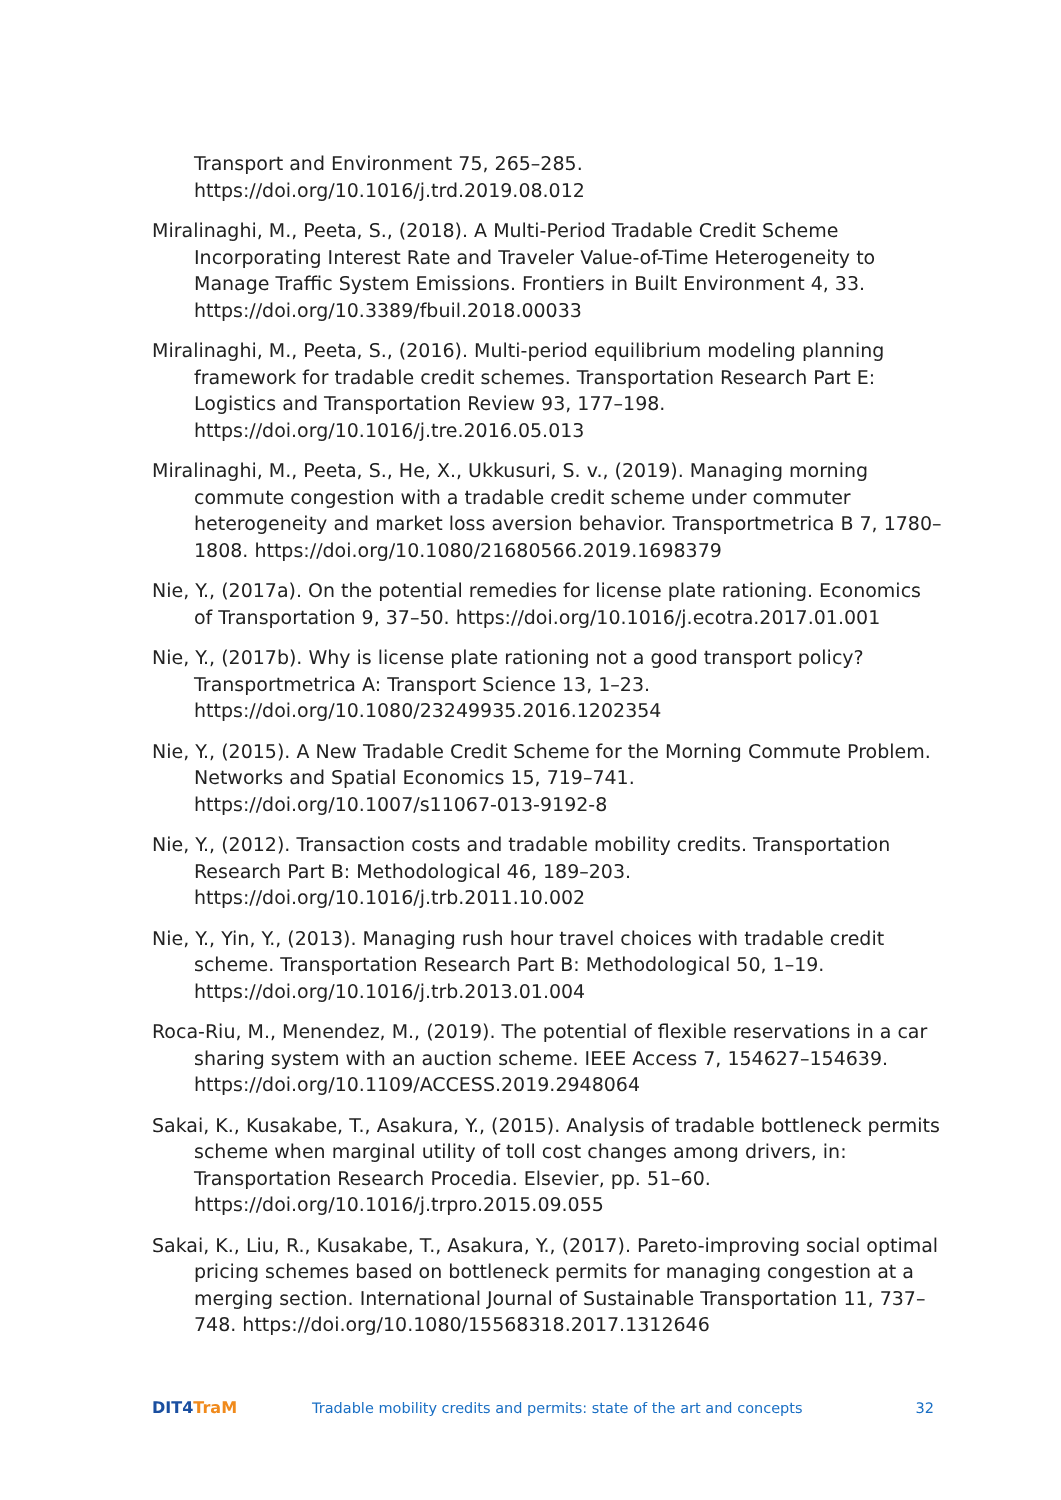Transport and Environment 75, 265–285. https://doi.org/10.1016/j.trd.2019.08.012
Miralinaghi, M., Peeta, S., (2018). A Multi-Period Tradable Credit Scheme Incorporating Interest Rate and Traveler Value-of-Time Heterogeneity to Manage Traffic System Emissions. Frontiers in Built Environment 4, 33. https://doi.org/10.3389/fbuil.2018.00033
Miralinaghi, M., Peeta, S., (2016). Multi-period equilibrium modeling planning framework for tradable credit schemes. Transportation Research Part E: Logistics and Transportation Review 93, 177–198. https://doi.org/10.1016/j.tre.2016.05.013
Miralinaghi, M., Peeta, S., He, X., Ukkusuri, S. v., (2019). Managing morning commute congestion with a tradable credit scheme under commuter heterogeneity and market loss aversion behavior. Transportmetrica B 7, 1780–1808. https://doi.org/10.1080/21680566.2019.1698379
Nie, Y., (2017a). On the potential remedies for license plate rationing. Economics of Transportation 9, 37–50. https://doi.org/10.1016/j.ecotra.2017.01.001
Nie, Y., (2017b). Why is license plate rationing not a good transport policy? Transportmetrica A: Transport Science 13, 1–23. https://doi.org/10.1080/23249935.2016.1202354
Nie, Y., (2015). A New Tradable Credit Scheme for the Morning Commute Problem. Networks and Spatial Economics 15, 719–741. https://doi.org/10.1007/s11067-013-9192-8
Nie, Y., (2012). Transaction costs and tradable mobility credits. Transportation Research Part B: Methodological 46, 189–203. https://doi.org/10.1016/j.trb.2011.10.002
Nie, Y., Yin, Y., (2013). Managing rush hour travel choices with tradable credit scheme. Transportation Research Part B: Methodological 50, 1–19. https://doi.org/10.1016/j.trb.2013.01.004
Roca-Riu, M., Menendez, M., (2019). The potential of flexible reservations in a car sharing system with an auction scheme. IEEE Access 7, 154627–154639. https://doi.org/10.1109/ACCESS.2019.2948064
Sakai, K., Kusakabe, T., Asakura, Y., (2015). Analysis of tradable bottleneck permits scheme when marginal utility of toll cost changes among drivers, in: Transportation Research Procedia. Elsevier, pp. 51–60. https://doi.org/10.1016/j.trpro.2015.09.055
Sakai, K., Liu, R., Kusakabe, T., Asakura, Y., (2017). Pareto-improving social optimal pricing schemes based on bottleneck permits for managing congestion at a merging section. International Journal of Sustainable Transportation 11, 737–748. https://doi.org/10.1080/15568318.2017.1312646
DIT4 TraM
Tradable mobility credits and permits: state of the art and concepts
32